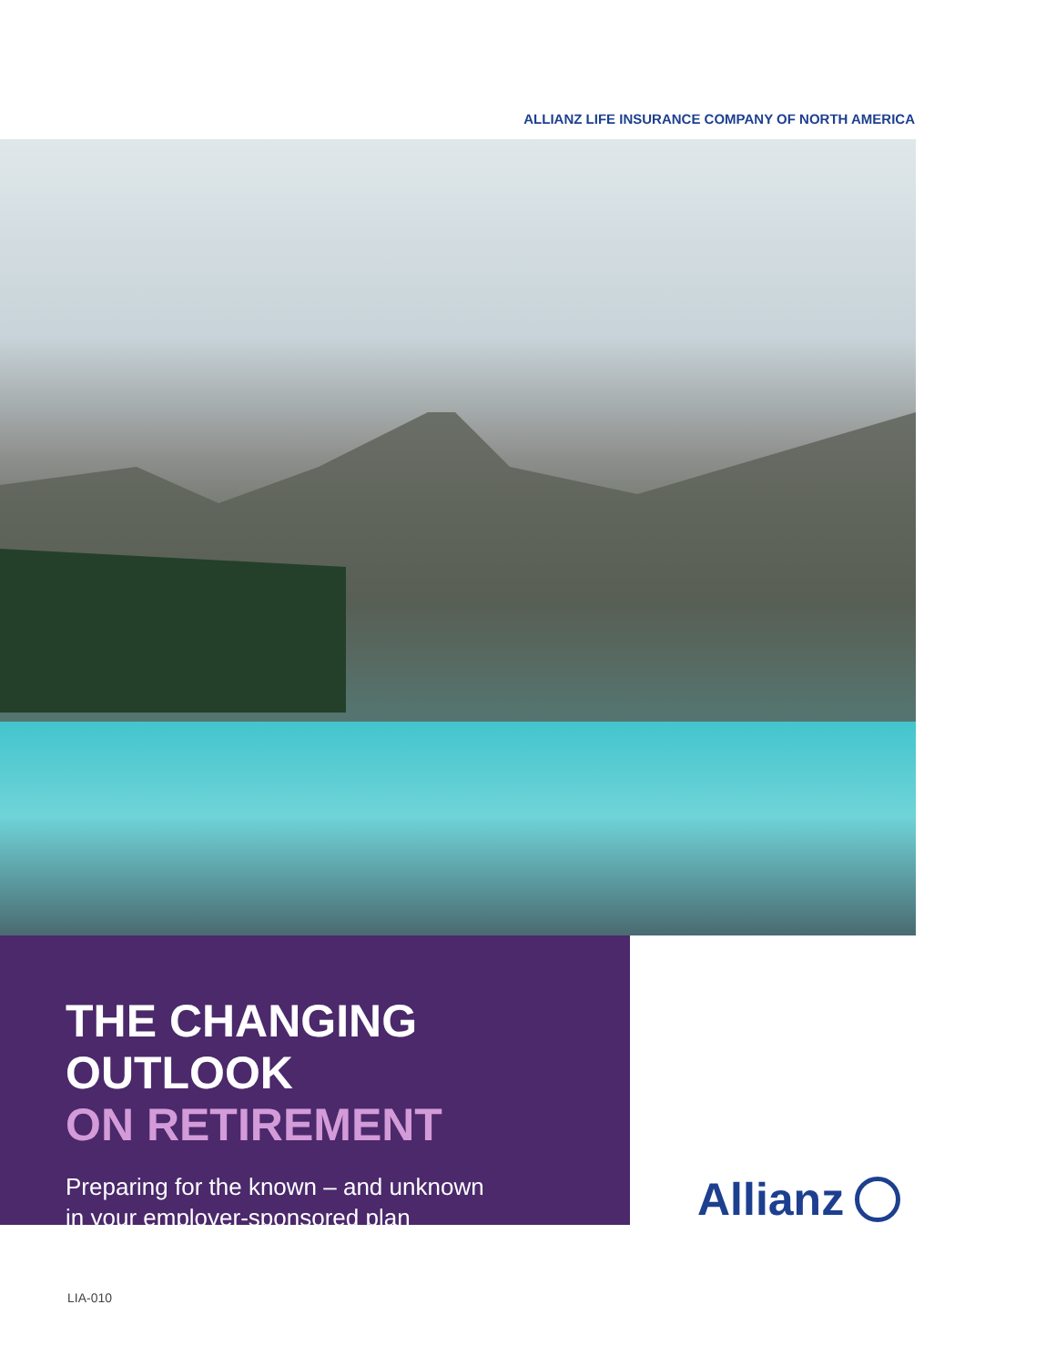ALLIANZ LIFE INSURANCE COMPANY OF NORTH AMERICA
THE CHANGING OUTLOOK
ON RETIREMENT
Preparing for the known – and unknown
in your employer-sponsored plan
Allianz
LIA-010